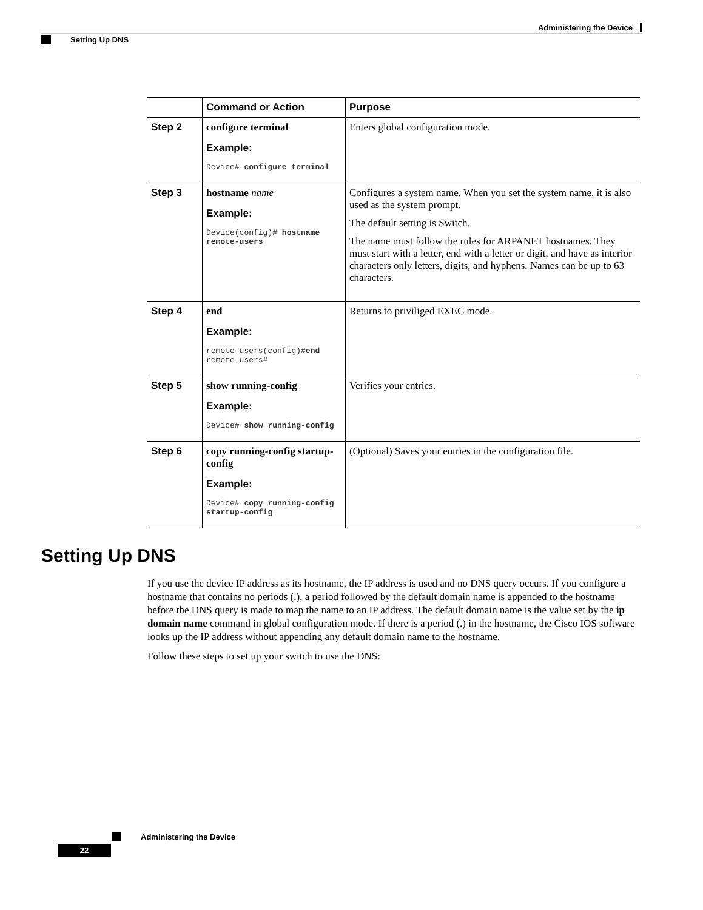Administering the Device
Setting Up DNS
| | Command or Action | Purpose |
| --- | --- | --- |
| Step 2 | configure terminal Example: Device# configure terminal | Enters global configuration mode. |
| Step 3 | hostname name Example: Device(config)# hostname remote-users | Configures a system name. When you set the system name, it is also used as the system prompt. The default setting is Switch. The name must follow the rules for ARPANET hostnames. They must start with a letter, end with a letter or digit, and have as interior characters only letters, digits, and hyphens. Names can be up to 63 characters. |
| Step 4 | end Example: remote-users(config)# end remote-users# | Returns to priviliged EXEC mode. |
| Step 5 | show running-config Example: Device# show running-config | Verifies your entries. |
| Step 6 | copy running-config startup-config Example: Device# copy running-config startup-config | (Optional) Saves your entries in the configuration file. |
Setting Up DNS
If you use the device IP address as its hostname, the IP address is used and no DNS query occurs. If you configure a hostname that contains no periods (.), a period followed by the default domain name is appended to the hostname before the DNS query is made to map the name to an IP address. The default domain name is the value set by the ip domain name command in global configuration mode. If there is a period (.) in the hostname, the Cisco IOS software looks up the IP address without appending any default domain name to the hostname.
Follow these steps to set up your switch to use the DNS:
Administering the Device
22